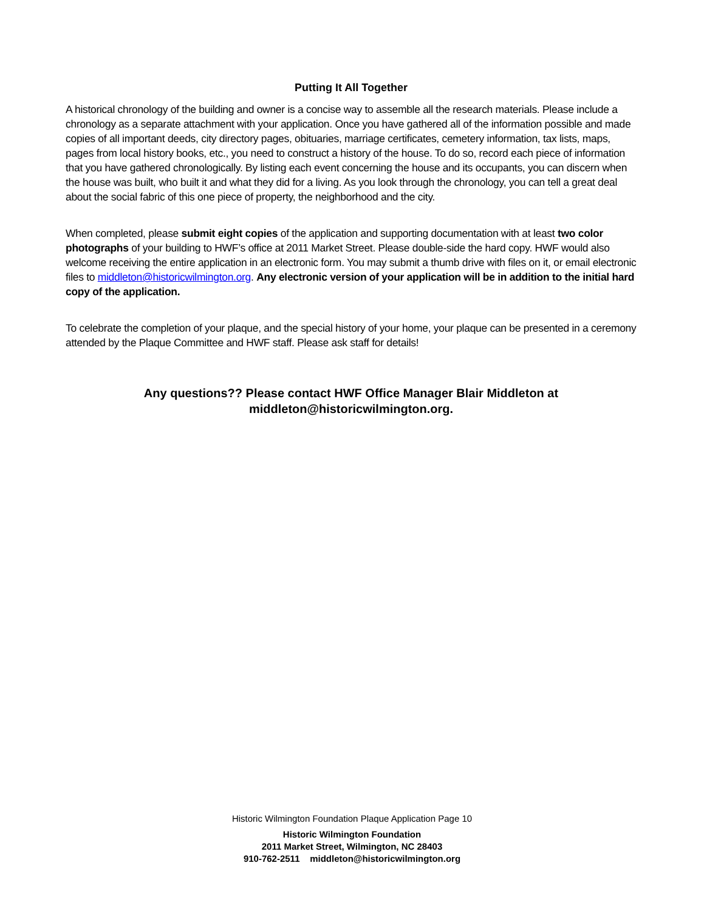Putting It All Together
A historical chronology of the building and owner is a concise way to assemble all the research materials. Please include a chronology as a separate attachment with your application. Once you have gathered all of the information possible and made copies of all important deeds, city directory pages, obituaries, marriage certificates, cemetery information, tax lists, maps, pages from local history books, etc., you need to construct a history of the house. To do so, record each piece of information that you have gathered chronologically. By listing each event concerning the house and its occupants, you can discern when the house was built, who built it and what they did for a living. As you look through the chronology, you can tell a great deal about the social fabric of this one piece of property, the neighborhood and the city.
When completed, please submit eight copies of the application and supporting documentation with at least two color photographs of your building to HWF’s office at 2011 Market Street. Please double-side the hard copy. HWF would also welcome receiving the entire application in an electronic form. You may submit a thumb drive with files on it, or email electronic files to middleton@historicwilmington.org. Any electronic version of your application will be in addition to the initial hard copy of the application.
To celebrate the completion of your plaque, and the special history of your home, your plaque can be presented in a ceremony attended by the Plaque Committee and HWF staff. Please ask staff for details!
Any questions?? Please contact HWF Office Manager Blair Middleton at
middleton@historicwilmington.org.
Historic Wilmington Foundation Plaque Application Page 10
Historic Wilmington Foundation
2011 Market Street, Wilmington, NC 28403
910-762-2511 middleton@historicwilmington.org